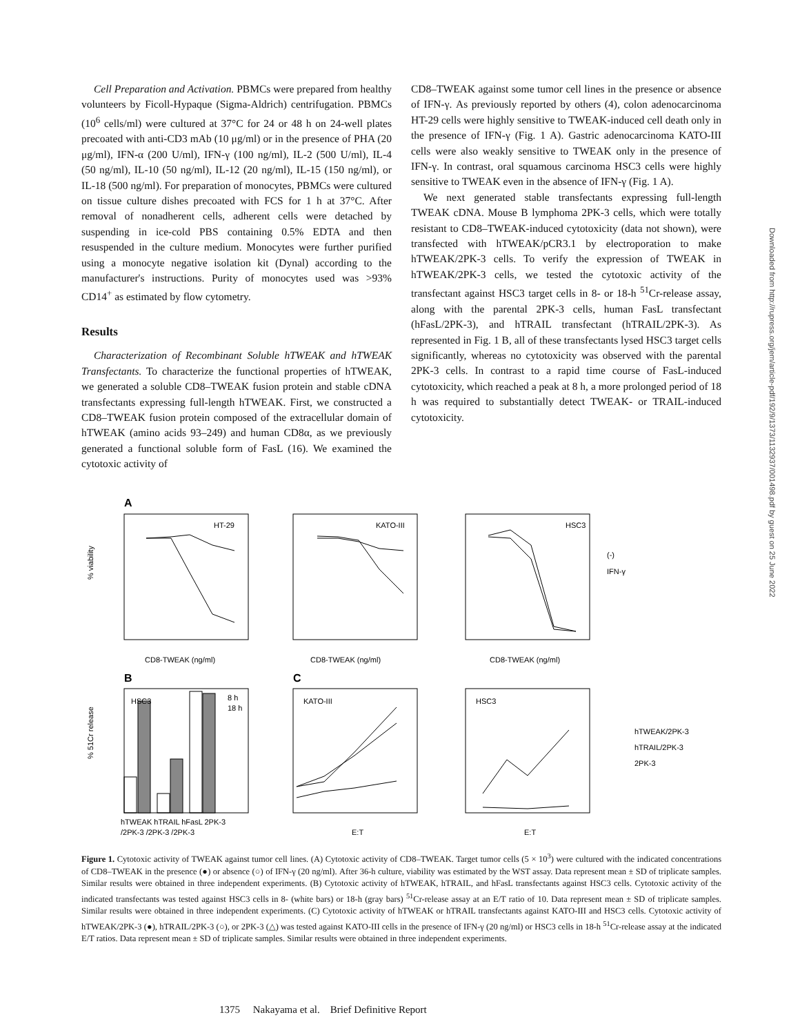Cell Preparation and Activation. PBMCs were prepared from healthy volunteers by Ficoll-Hypaque (Sigma-Aldrich) centrifugation. PBMCs (10<sup>6</sup> cells/ml) were cultured at 37°C for 24 or 48 h on 24-well plates precoated with anti-CD3 mAb (10 μg/ml) or in the presence of PHA (20 μg/ml), IFN-α (200 U/ml), IFN-γ (100 ng/ml), IL-2 (500 U/ml), IL-4 (50 ng/ml), IL-10 (50 ng/ml), IL-12 (20 ng/ml), IL-15 (150 ng/ml), or IL-18 (500 ng/ml). For preparation of monocytes, PBMCs were cultured on tissue culture dishes precoated with FCS for 1 h at 37°C. After removal of nonadherent cells, adherent cells were detached by suspending in ice-cold PBS containing 0.5% EDTA and then resuspended in the culture medium. Monocytes were further purified using a monocyte negative isolation kit (Dynal) according to the manufacturer's instructions. Purity of monocytes used was >93% CD14<sup>+</sup> as estimated by flow cytometry.
Results
Characterization of Recombinant Soluble hTWEAK and hTWEAK Transfectants. To characterize the functional properties of hTWEAK, we generated a soluble CD8–TWEAK fusion protein and stable cDNA transfectants expressing full-length hTWEAK. First, we constructed a CD8–TWEAK fusion protein composed of the extracellular domain of hTWEAK (amino acids 93–249) and human CD8α, as we previously generated a functional soluble form of FasL (16). We examined the cytotoxic activity of
CD8–TWEAK against some tumor cell lines in the presence or absence of IFN-γ. As previously reported by others (4), colon adenocarcinoma HT-29 cells were highly sensitive to TWEAK-induced cell death only in the presence of IFN-γ (Fig. 1 A). Gastric adenocarcinoma KATO-III cells were also weakly sensitive to TWEAK only in the presence of IFN-γ. In contrast, oral squamous carcinoma HSC3 cells were highly sensitive to TWEAK even in the absence of IFN-γ (Fig. 1 A).
We next generated stable transfectants expressing full-length TWEAK cDNA. Mouse B lymphoma 2PK-3 cells, which were totally resistant to CD8–TWEAK-induced cytotoxicity (data not shown), were transfected with hTWEAK/pCR3.1 by electroporation to make hTWEAK/2PK-3 cells. To verify the expression of TWEAK in hTWEAK/2PK-3 cells, we tested the cytotoxic activity of the transfectant against HSC3 target cells in 8- or 18-h <sup>51</sup>Cr-release assay, along with the parental 2PK-3 cells, human FasL transfectant (hFasL/2PK-3), and hTRAIL transfectant (hTRAIL/2PK-3). As represented in Fig. 1 B, all of these transfectants lysed HSC3 target cells significantly, whereas no cytotoxicity was observed with the parental 2PK-3 cells. In contrast to a rapid time course of FasL-induced cytotoxicity, which reached a peak at 8 h, a more prolonged period of 18 h was required to substantially detect TWEAK- or TRAIL-induced cytotoxicity.
A
HT-29
KATO-III
HSC3
(-)
IFN-γ
CD8-TWEAK (ng/ml)
CD8-TWEAK (ng/ml)
CD8-TWEAK (ng/ml)
B
C
HSC3
8 h
18 h
KATO-III
HSC3
hTWEAK/2PK-3
hTRAIL/2PK-3
2PK-3
hTWEAK hTRAIL hFasL 2PK-3
/2PK-3 /2PK-3 /2PK-3
E:T
E:T
% viability
% 51Cr release
Figure 1. Cytotoxic activity of TWEAK against tumor cell lines. (A) Cytotoxic activity of CD8–TWEAK. Target tumor cells (5 × 10<sup>3</sup>) were cultured with the indicated concentrations of CD8–TWEAK in the presence (●) or absence (○) of IFN-γ (20 ng/ml). After 36-h culture, viability was estimated by the WST assay. Data represent mean ± SD of triplicate samples. Similar results were obtained in three independent experiments. (B) Cytotoxic activity of hTWEAK, hTRAIL, and hFasL transfectants against HSC3 cells. Cytotoxic activity of the indicated transfectants was tested against HSC3 cells in 8- (white bars) or 18-h (gray bars) <sup>51</sup>Cr-release assay at an E/T ratio of 10. Data represent mean ± SD of triplicate samples. Similar results were obtained in three independent experiments. (C) Cytotoxic activity of hTWEAK or hTRAIL transfectants against KATO-III and HSC3 cells. Cytotoxic activity of hTWEAK/2PK-3 (●), hTRAIL/2PK-3 (○), or 2PK-3 (△) was tested against KATO-III cells in the presence of IFN-γ (20 ng/ml) or HSC3 cells in 18-h <sup>51</sup>Cr-release assay at the indicated E/T ratios. Data represent mean ± SD of triplicate samples. Similar results were obtained in three independent experiments.
1375 Nakayama et al. Brief Definitive Report
Downloaded from http://rupress.org/jem/article-pdf/192/9/1373/1132937/001498.pdf by guest on 25 June 2022